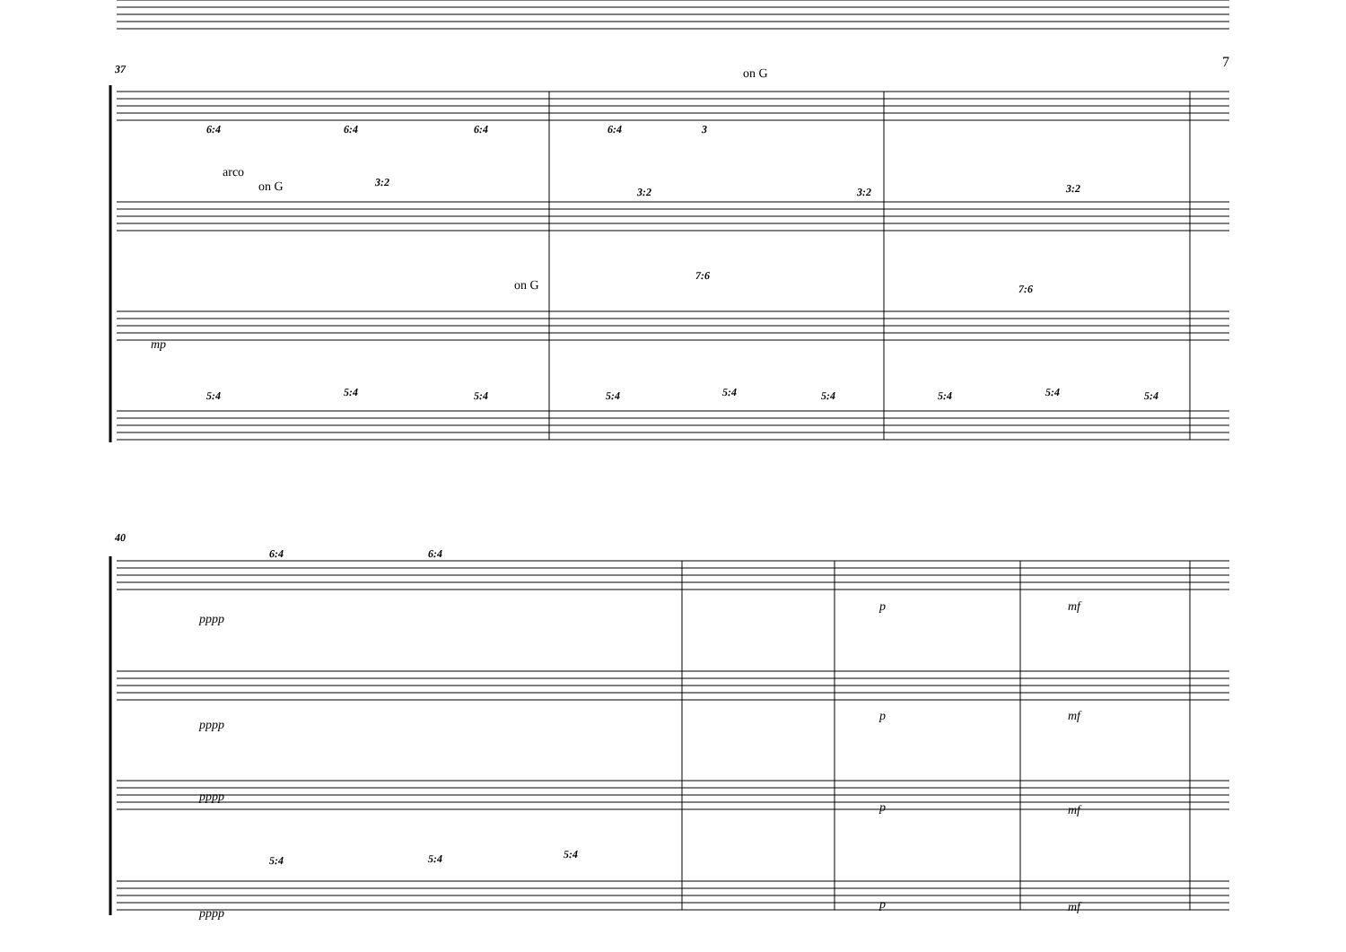7 37 on G
arco
on G
on G
6:4 6:4 6:4 6:4 3
3:2
3:2 3:2 3:2
7:6
7:6
5:4 5:4 5:4 5:4 5:4 5:4 5:4 5:4 5:4
mp
40
6:4 6:4
pppp
p mf
pppp
p mf
pppp
p mf
5:4 5:4 5:4
pppp
p mf